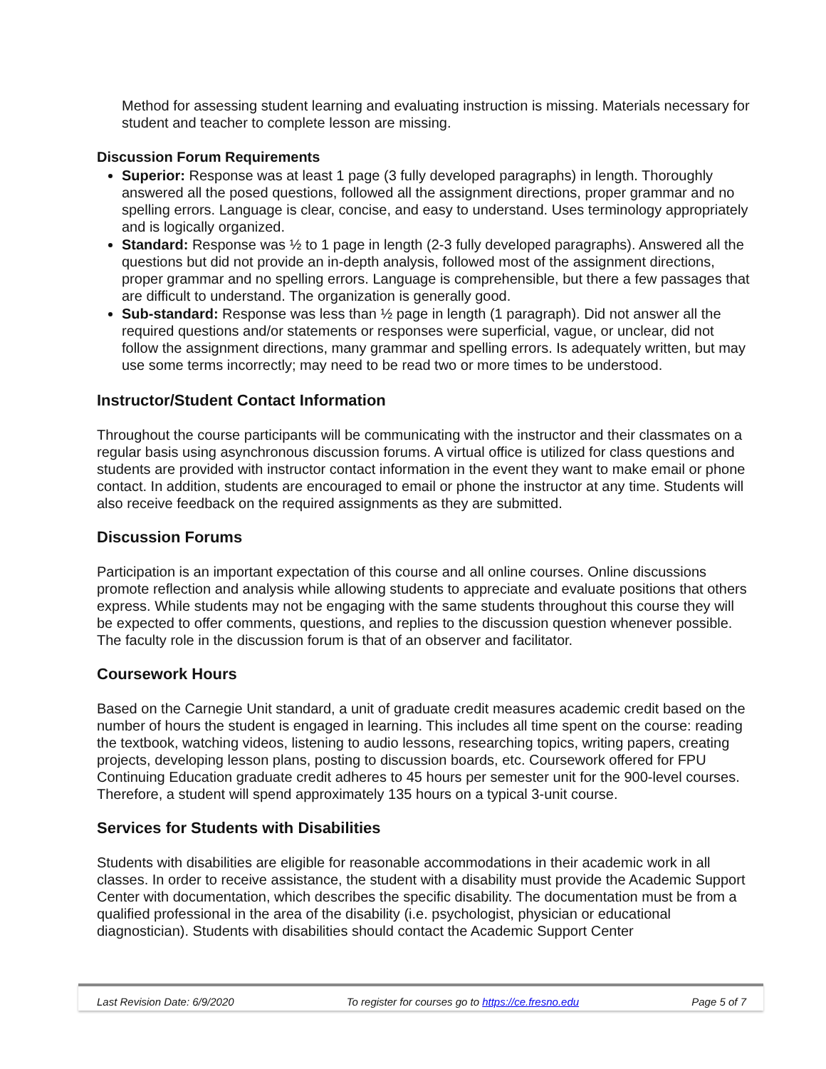Method for assessing student learning and evaluating instruction is missing. Materials necessary for student and teacher to complete lesson are missing.
Discussion Forum Requirements
Superior: Response was at least 1 page (3 fully developed paragraphs) in length. Thoroughly answered all the posed questions, followed all the assignment directions, proper grammar and no spelling errors. Language is clear, concise, and easy to understand. Uses terminology appropriately and is logically organized.
Standard: Response was ½ to 1 page in length (2-3 fully developed paragraphs). Answered all the questions but did not provide an in-depth analysis, followed most of the assignment directions, proper grammar and no spelling errors. Language is comprehensible, but there a few passages that are difficult to understand. The organization is generally good.
Sub-standard: Response was less than ½ page in length (1 paragraph). Did not answer all the required questions and/or statements or responses were superficial, vague, or unclear, did not follow the assignment directions, many grammar and spelling errors. Is adequately written, but may use some terms incorrectly; may need to be read two or more times to be understood.
Instructor/Student Contact Information
Throughout the course participants will be communicating with the instructor and their classmates on a regular basis using asynchronous discussion forums. A virtual office is utilized for class questions and students are provided with instructor contact information in the event they want to make email or phone contact. In addition, students are encouraged to email or phone the instructor at any time. Students will also receive feedback on the required assignments as they are submitted.
Discussion Forums
Participation is an important expectation of this course and all online courses. Online discussions promote reflection and analysis while allowing students to appreciate and evaluate positions that others express. While students may not be engaging with the same students throughout this course they will be expected to offer comments, questions, and replies to the discussion question whenever possible. The faculty role in the discussion forum is that of an observer and facilitator.
Coursework Hours
Based on the Carnegie Unit standard, a unit of graduate credit measures academic credit based on the number of hours the student is engaged in learning. This includes all time spent on the course: reading the textbook, watching videos, listening to audio lessons, researching topics, writing papers, creating projects, developing lesson plans, posting to discussion boards, etc. Coursework offered for FPU Continuing Education graduate credit adheres to 45 hours per semester unit for the 900-level courses. Therefore, a student will spend approximately 135 hours on a typical 3-unit course.
Services for Students with Disabilities
Students with disabilities are eligible for reasonable accommodations in their academic work in all classes. In order to receive assistance, the student with a disability must provide the Academic Support Center with documentation, which describes the specific disability. The documentation must be from a qualified professional in the area of the disability (i.e. psychologist, physician or educational diagnostician). Students with disabilities should contact the Academic Support Center
Last Revision Date: 6/9/2020 To register for courses go to https://ce.fresno.edu Page 5 of 7